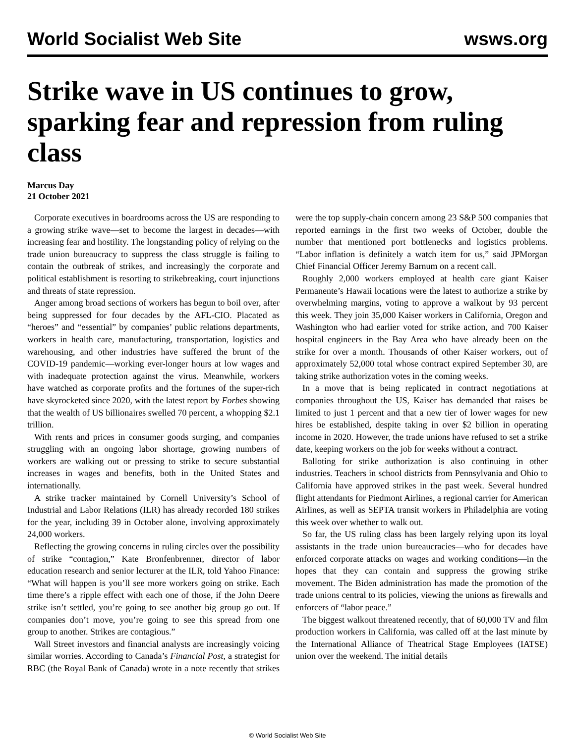World Socialist Web Site wsws.org
Strike wave in US continues to grow, sparking fear and repression from ruling class
Marcus Day
21 October 2021
Corporate executives in boardrooms across the US are responding to a growing strike wave—set to become the largest in decades—with increasing fear and hostility. The longstanding policy of relying on the trade union bureaucracy to suppress the class struggle is failing to contain the outbreak of strikes, and increasingly the corporate and political establishment is resorting to strikebreaking, court injunctions and threats of state repression.
Anger among broad sections of workers has begun to boil over, after being suppressed for four decades by the AFL-CIO. Placated as “heroes” and “essential” by companies’ public relations departments, workers in health care, manufacturing, transportation, logistics and warehousing, and other industries have suffered the brunt of the COVID-19 pandemic—working ever-longer hours at low wages and with inadequate protection against the virus. Meanwhile, workers have watched as corporate profits and the fortunes of the super-rich have skyrocketed since 2020, with the latest report by Forbes showing that the wealth of US billionaires swelled 70 percent, a whopping $2.1 trillion.
With rents and prices in consumer goods surging, and companies struggling with an ongoing labor shortage, growing numbers of workers are walking out or pressing to strike to secure substantial increases in wages and benefits, both in the United States and internationally.
A strike tracker maintained by Cornell University’s School of Industrial and Labor Relations (ILR) has already recorded 180 strikes for the year, including 39 in October alone, involving approximately 24,000 workers.
Reflecting the growing concerns in ruling circles over the possibility of strike “contagion,” Kate Bronfenbrenner, director of labor education research and senior lecturer at the ILR, told Yahoo Finance: “What will happen is you’ll see more workers going on strike. Each time there’s a ripple effect with each one of those, if the John Deere strike isn’t settled, you’re going to see another big group go out. If companies don’t move, you’re going to see this spread from one group to another. Strikes are contagious.”
Wall Street investors and financial analysts are increasingly voicing similar worries. According to Canada’s Financial Post, a strategist for RBC (the Royal Bank of Canada) wrote in a note recently that strikes were the top supply-chain concern among 23 S&P 500 companies that reported earnings in the first two weeks of October, double the number that mentioned port bottlenecks and logistics problems. “Labor inflation is definitely a watch item for us,” said JPMorgan Chief Financial Officer Jeremy Barnum on a recent call.
Roughly 2,000 workers employed at health care giant Kaiser Permanente’s Hawaii locations were the latest to authorize a strike by overwhelming margins, voting to approve a walkout by 93 percent this week. They join 35,000 Kaiser workers in California, Oregon and Washington who had earlier voted for strike action, and 700 Kaiser hospital engineers in the Bay Area who have already been on the strike for over a month. Thousands of other Kaiser workers, out of approximately 52,000 total whose contract expired September 30, are taking strike authorization votes in the coming weeks.
In a move that is being replicated in contract negotiations at companies throughout the US, Kaiser has demanded that raises be limited to just 1 percent and that a new tier of lower wages for new hires be established, despite taking in over $2 billion in operating income in 2020. However, the trade unions have refused to set a strike date, keeping workers on the job for weeks without a contract.
Balloting for strike authorization is also continuing in other industries. Teachers in school districts from Pennsylvania and Ohio to California have approved strikes in the past week. Several hundred flight attendants for Piedmont Airlines, a regional carrier for American Airlines, as well as SEPTA transit workers in Philadelphia are voting this week over whether to walk out.
So far, the US ruling class has been largely relying upon its loyal assistants in the trade union bureaucracies—who for decades have enforced corporate attacks on wages and working conditions—in the hopes that they can contain and suppress the growing strike movement. The Biden administration has made the promotion of the trade unions central to its policies, viewing the unions as firewalls and enforcers of “labor peace.”
The biggest walkout threatened recently, that of 60,000 TV and film production workers in California, was called off at the last minute by the International Alliance of Theatrical Stage Employees (IATSE) union over the weekend. The initial details
© World Socialist Web Site